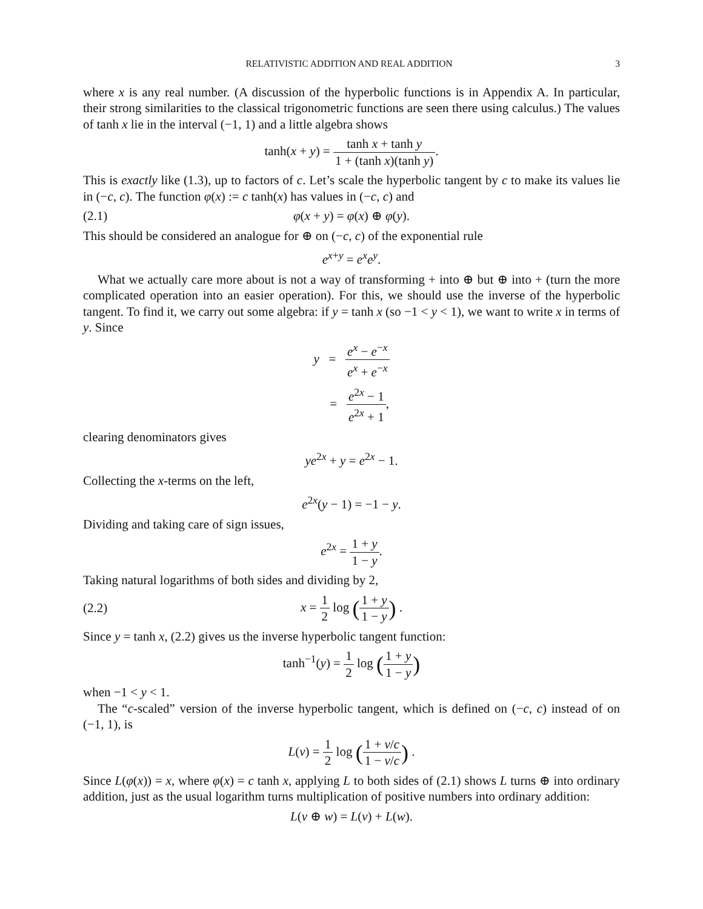RELATIVISTIC ADDITION AND REAL ADDITION 3
where x is any real number. (A discussion of the hyperbolic functions is in Appendix A. In particular, their strong similarities to the classical trigonometric functions are seen there using calculus.) The values of tanh x lie in the interval (−1, 1) and a little algebra shows
tanh(x + y) = tanh x + tanh y 1 + (tanh x)(tanh y).
This is exactly like (1.3), up to factors of c. Let’s scale the hyperbolic tangent by c to make its values lie in (−c, c). The function φ(x) := c tanh(x) has values in (−c, c) and
(2.1) φ(x + y) = φ(x) ⊕ φ(y).
This should be considered an analogue for ⊕ on (−c, c) of the exponential rule
e<sup>x+y</sup> = e<sup>x</sup>e<sup>y</sup>.
What we actually care more about is not a way of transforming + into ⊕ but ⊕ into + (turn the more complicated operation into an easier operation). For this, we should use the inverse of the hyperbolic tangent. To find it, we carry out some algebra: if y = tanh x (so −1 < y < 1), we want to write x in terms of y. Since
y = e<sup>x</sup> − e<sup>−x</sup> e<sup>x</sup> + e<sup>−x</sup>
= e<sup>2x</sup> − 1 e<sup>2x</sup> + 1,
clearing denominators gives
ye<sup>2x</sup> + y = e<sup>2x</sup> − 1.
Collecting the x-terms on the left,
e<sup>2x</sup>(y − 1) = −1 − y.
Dividing and taking care of sign issues,
e<sup>2x</sup> = 1 + y 1 − y.
Taking natural logarithms of both sides and dividing by 2,
(2.2) x = 1 2 log (1 + y 1 − y) .
Since y = tanh x, (2.2) gives us the inverse hyperbolic tangent function:
tanh<sup>−1</sup>(y) = 1 2 log (1 + y 1 − y)
when −1 < y < 1.
The “c-scaled” version of the inverse hyperbolic tangent, which is defined on (−c, c) instead of on (−1, 1), is
L(v) = 1 2 log (1 + v/c 1 − v/c) .
Since L(φ(x)) = x, where φ(x) = c tanh x, applying L to both sides of (2.1) shows L turns ⊕ into ordinary addition, just as the usual logarithm turns multiplication of positive numbers into ordinary addition:
L(v ⊕ w) = L(v) + L(w).